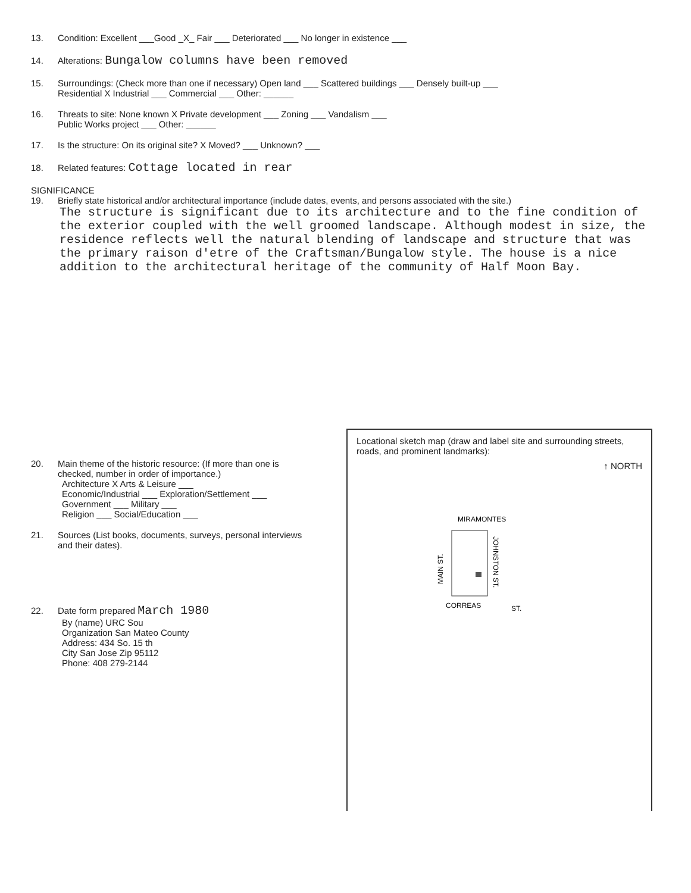13. Condition: Excellent ___Good _X_ Fair ___ Deteriorated ___ No longer in existence ___
14. Alterations: Bungalow columns have been removed
15. Surroundings: (Check more than one if necessary) Open land ___ Scattered buildings ___ Densely built-up ___
Residential X Industrial ___ Commercial ___ Other: ______
16. Threats to site: None known X Private development ___ Zoning ___ Vandalism ___
Public Works project ___ Other: ______
17. Is the structure: On its original site? X Moved? ___ Unknown? ___
18. Related features: Cottage located in rear
SIGNIFICANCE
19. Briefly state historical and/or architectural importance (include dates, events, and persons associated with the site.)
The structure is significant due to its architecture and to the fine condition of the exterior coupled with the well groomed landscape. Although modest in size, the residence reflects well the natural blending of landscape and structure that was the primary raison d'etre of the Craftsman/Bungalow style. The house is a nice addition to the architectural heritage of the community of Half Moon Bay.
20. Main theme of the historic resource: (If more than one is
checked, number in order of importance.)
Architecture X Arts & Leisure ___
Economic/Industrial ___ Exploration/Settlement ___
Government ___ Military ___
Religion ___ Social/Education ___
21. Sources (List books, documents, surveys, personal interviews
and their dates).
22. Date form prepared March 1980
By (name) URC Sou
Organization San Mateo County
Address: 434 So. 15 th
City San Jose Zip 95112
Phone: 408 279-2144
Locational sketch map (draw and label site and surrounding streets, roads, and prominent landmarks):
↑ NORTH
MIRAMONTES
CORREAS
ST.
MAIN ST.
JOHNSTON ST.